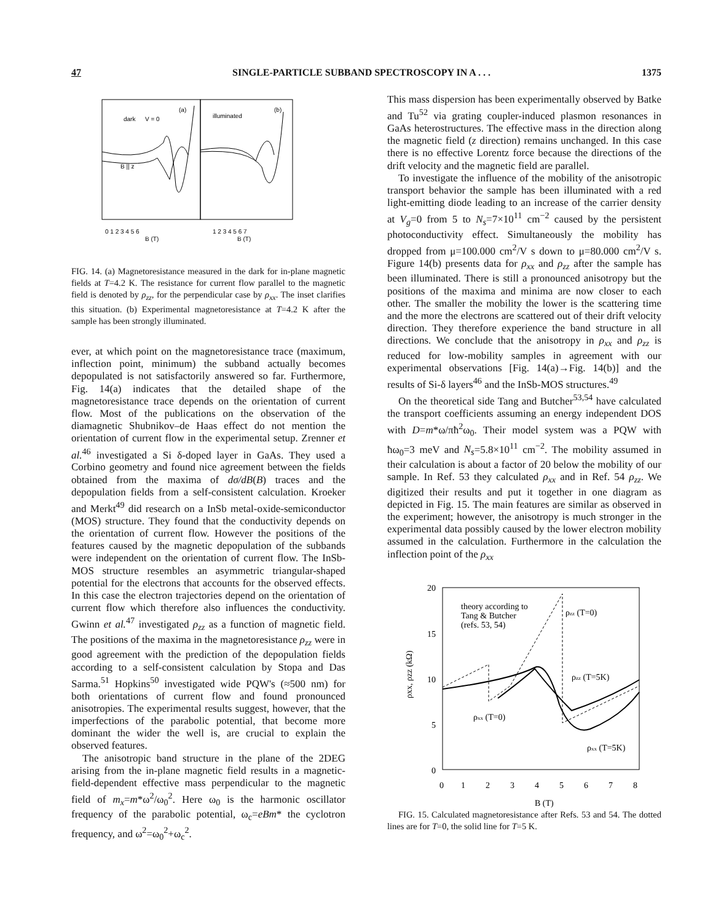47 SINGLE-PARTICLE SUBBAND SPECTROSCOPY IN A . . . 1375
dark
V = 0
(a)
illuminated
(b)
B || z
0 1 2 3 4 5 6
1 2 3 4 5 6 7
B (T)
B (T)
FIG. 14. (a) Magnetoresistance measured in the dark for in-plane magnetic fields at T=4.2 K. The resistance for current flow parallel to the magnetic field is denoted by ρ<sub>zz</sub>, for the perpendicular case by ρ<sub>xx</sub>. The inset clarifies this situation. (b) Experimental magnetoresistance at T=4.2 K after the sample has been strongly illuminated.
ever, at which point on the magnetoresistance trace (maximum, inflection point, minimum) the subband actually becomes depopulated is not satisfactorily answered so far. Furthermore, Fig. 14(a) indicates that the detailed shape of the magnetoresistance trace depends on the orientation of current flow. Most of the publications on the observation of the diamagnetic Shubnikov–de Haas effect do not mention the orientation of current flow in the experimental setup. Zrenner et al.<sup>46</sup> investigated a Si δ-doped layer in GaAs. They used a Corbino geometry and found nice agreement between the fields obtained from the maxima of dσ/dB(B) traces and the depopulation fields from a self-consistent calculation. Kroeker and Merkt<sup>49</sup> did research on a InSb metal-oxide-semiconductor (MOS) structure. They found that the conductivity depends on the orientation of current flow. However the positions of the features caused by the magnetic depopulation of the subbands were independent on the orientation of current flow. The InSb-MOS structure resembles an asymmetric triangular-shaped potential for the electrons that accounts for the observed effects. In this case the electron trajectories depend on the orientation of current flow which therefore also influences the conductivity. Gwinn et al.<sup>47</sup> investigated ρ<sub>zz</sub> as a function of magnetic field. The positions of the maxima in the magnetoresistance ρ<sub>zz</sub> were in good agreement with the prediction of the depopulation fields according to a self-consistent calculation by Stopa and Das Sarma.<sup>51</sup> Hopkins<sup>50</sup> investigated wide PQW's (≈500 nm) for both orientations of current flow and found pronounced anisotropies. The experimental results suggest, however, that the imperfections of the parabolic potential, that become more dominant the wider the well is, are crucial to explain the observed features.
The anisotropic band structure in the plane of the 2DEG arising from the in-plane magnetic field results in a magnetic-field-dependent effective mass perpendicular to the magnetic field of m<sub>x</sub>=m*ω<sup>2</sup>/ω<sub>0</sub><sup>2</sup>. Here ω<sub>0</sub> is the harmonic oscillator frequency of the parabolic potential, ω<sub>c</sub>=eBm* the cyclotron frequency, and ω<sup>2</sup>=ω<sub>0</sub><sup>2</sup>+ω<sub>c</sub><sup>2</sup>.
This mass dispersion has been experimentally observed by Batke and Tu<sup>52</sup> via grating coupler-induced plasmon resonances in GaAs heterostructures. The effective mass in the direction along the magnetic field (z direction) remains unchanged. In this case there is no effective Lorentz force because the directions of the drift velocity and the magnetic field are parallel.
To investigate the influence of the mobility of the anisotropic transport behavior the sample has been illuminated with a red light-emitting diode leading to an increase of the carrier density at V<sub>g</sub>=0 from 5 to N<sub>s</sub>=7×10<sup>11</sup> cm<sup>−2</sup> caused by the persistent photoconductivity effect. Simultaneously the mobility has dropped from μ=100.000 cm<sup>2</sup>/V s down to μ=80.000 cm<sup>2</sup>/V s. Figure 14(b) presents data for ρ<sub>xx</sub> and ρ<sub>zz</sub> after the sample has been illuminated. There is still a pronounced anisotropy but the positions of the maxima and minima are now closer to each other. The smaller the mobility the lower is the scattering time and the more the electrons are scattered out of their drift velocity direction. They therefore experience the band structure in all directions. We conclude that the anisotropy in ρ<sub>xx</sub> and ρ<sub>zz</sub> is reduced for low-mobility samples in agreement with our experimental observations [Fig. 14(a)→Fig. 14(b)] and the results of Si-δ layers<sup>46</sup> and the InSb-MOS structures.<sup>49</sup>
On the theoretical side Tang and Butcher<sup>53,54</sup> have calculated the transport coefficients assuming an energy independent DOS with D=m*ω/πħ<sup>2</sup>ω<sub>0</sub>. Their model system was a PQW with ħω<sub>0</sub>=3 meV and N<sub>s</sub>=5.8×10<sup>11</sup> cm<sup>−2</sup>. The mobility assumed in their calculation is about a factor of 20 below the mobility of our sample. In Ref. 53 they calculated ρ<sub>xx</sub> and in Ref. 54 ρ<sub>zz</sub>. We digitized their results and put it together in one diagram as depicted in Fig. 15. The main features are similar as observed in the experiment; however, the anisotropy is much stronger in the experimental data possibly caused by the lower electron mobility assumed in the calculation. Furthermore in the calculation the inflection point of the ρ<sub>xx</sub>
20
15
10
5
0
0
1
2
3
4
5
6
7
8
B (T)
theory according to
Tang & Butcher
(refs. 53, 54)
ρzz (T=0)
ρzz (T=5K)
ρxx (T=0)
ρxx (T=5K)
ρxx, ρzz (kΩ)
FIG. 15. Calculated magnetoresistance after Refs. 53 and 54. The dotted lines are for T=0, the solid line for T=5 K.